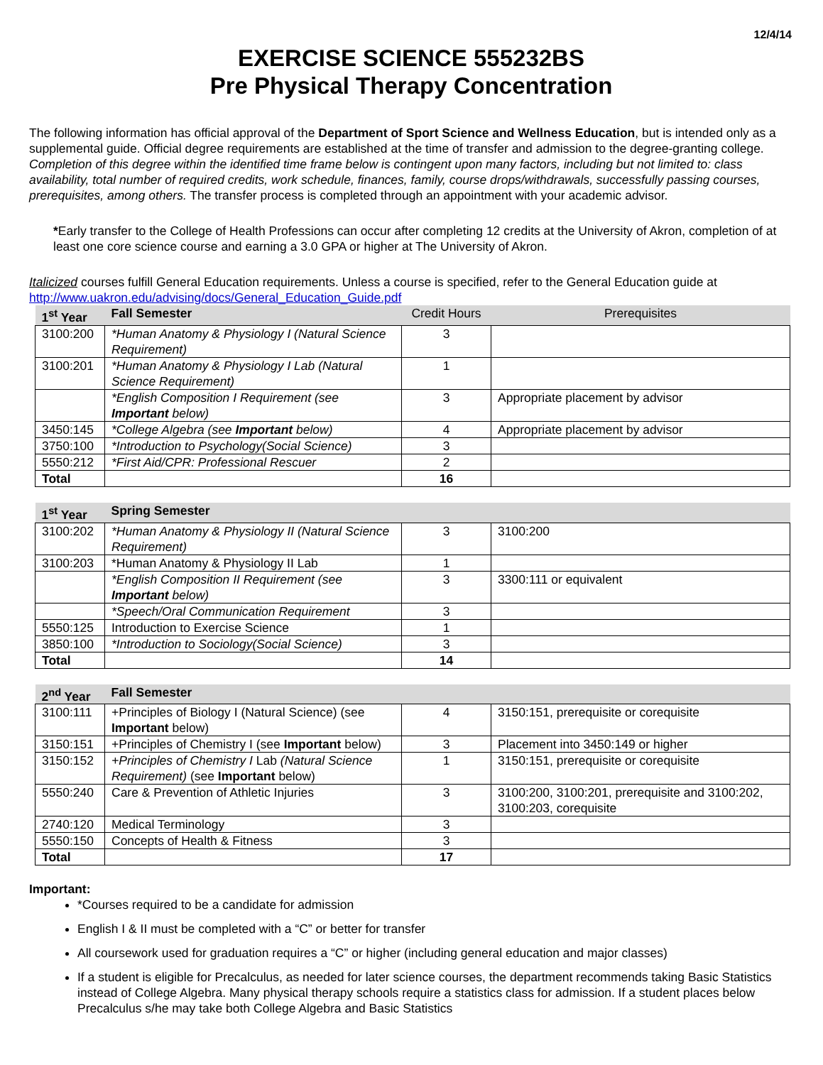12/4/14
EXERCISE SCIENCE 555232BS
Pre Physical Therapy Concentration
The following information has official approval of the Department of Sport Science and Wellness Education, but is intended only as a supplemental guide. Official degree requirements are established at the time of transfer and admission to the degree-granting college. Completion of this degree within the identified time frame below is contingent upon many factors, including but not limited to: class availability, total number of required credits, work schedule, finances, family, course drops/withdrawals, successfully passing courses, prerequisites, among others. The transfer process is completed through an appointment with your academic advisor.
*Early transfer to the College of Health Professions can occur after completing 12 credits at the University of Akron, completion of at least one core science course and earning a 3.0 GPA or higher at The University of Akron.
Italicized courses fulfill General Education requirements. Unless a course is specified, refer to the General Education guide at http://www.uakron.edu/advising/docs/General_Education_Guide.pdf
| 1<sup>st</sup> Year | Fall Semester | Credit Hours | Prerequisites |
| --- | --- | --- | --- |
| 3100:200 | *Human Anatomy & Physiology I (Natural Science Requirement) | 3 | |
| 3100:201 | *Human Anatomy & Physiology I Lab (Natural Science Requirement) | 1 | |
| | *English Composition I Requirement (see Important below) | 3 | Appropriate placement by advisor |
| 3450:145 | *College Algebra (see Important below) | 4 | Appropriate placement by advisor |
| 3750:100 | *Introduction to Psychology(Social Science) | 3 | |
| 5550:212 | *First Aid/CPR: Professional Rescuer | 2 | |
| Total | | 16 | |
| 1<sup>st</sup> Year | Spring Semester | | |
| --- | --- | --- | --- |
| 3100:202 | *Human Anatomy & Physiology II (Natural Science Requirement) | 3 | 3100:200 |
| 3100:203 | *Human Anatomy & Physiology II Lab | 1 | |
| | *English Composition II Requirement (see Important below) | 3 | 3300:111 or equivalent |
| | *Speech/Oral Communication Requirement | 3 | |
| 5550:125 | Introduction to Exercise Science | 1 | |
| 3850:100 | *Introduction to Sociology(Social Science) | 3 | |
| Total | | 14 | |
| 2<sup>nd</sup> Year | Fall Semester | | |
| --- | --- | --- | --- |
| 3100:111 | +Principles of Biology I (Natural Science) (see Important below) | 4 | 3150:151, prerequisite or corequisite |
| 3150:151 | +Principles of Chemistry I (see Important below) | 3 | Placement into 3450:149 or higher |
| 3150:152 | +Principles of Chemistry I Lab (Natural Science Requirement) (see Important below) | 1 | 3150:151, prerequisite or corequisite |
| 5550:240 | Care & Prevention of Athletic Injuries | 3 | 3100:200, 3100:201, prerequisite and 3100:202, 3100:203, corequisite |
| 2740:120 | Medical Terminology | 3 | |
| 5550:150 | Concepts of Health & Fitness | 3 | |
| Total | | 17 | |
Important:
*Courses required to be a candidate for admission
English I & II must be completed with a “C” or better for transfer
All coursework used for graduation requires a “C” or higher (including general education and major classes)
If a student is eligible for Precalculus, as needed for later science courses, the department recommends taking Basic Statistics instead of College Algebra. Many physical therapy schools require a statistics class for admission. If a student places below Precalculus s/he may take both College Algebra and Basic Statistics